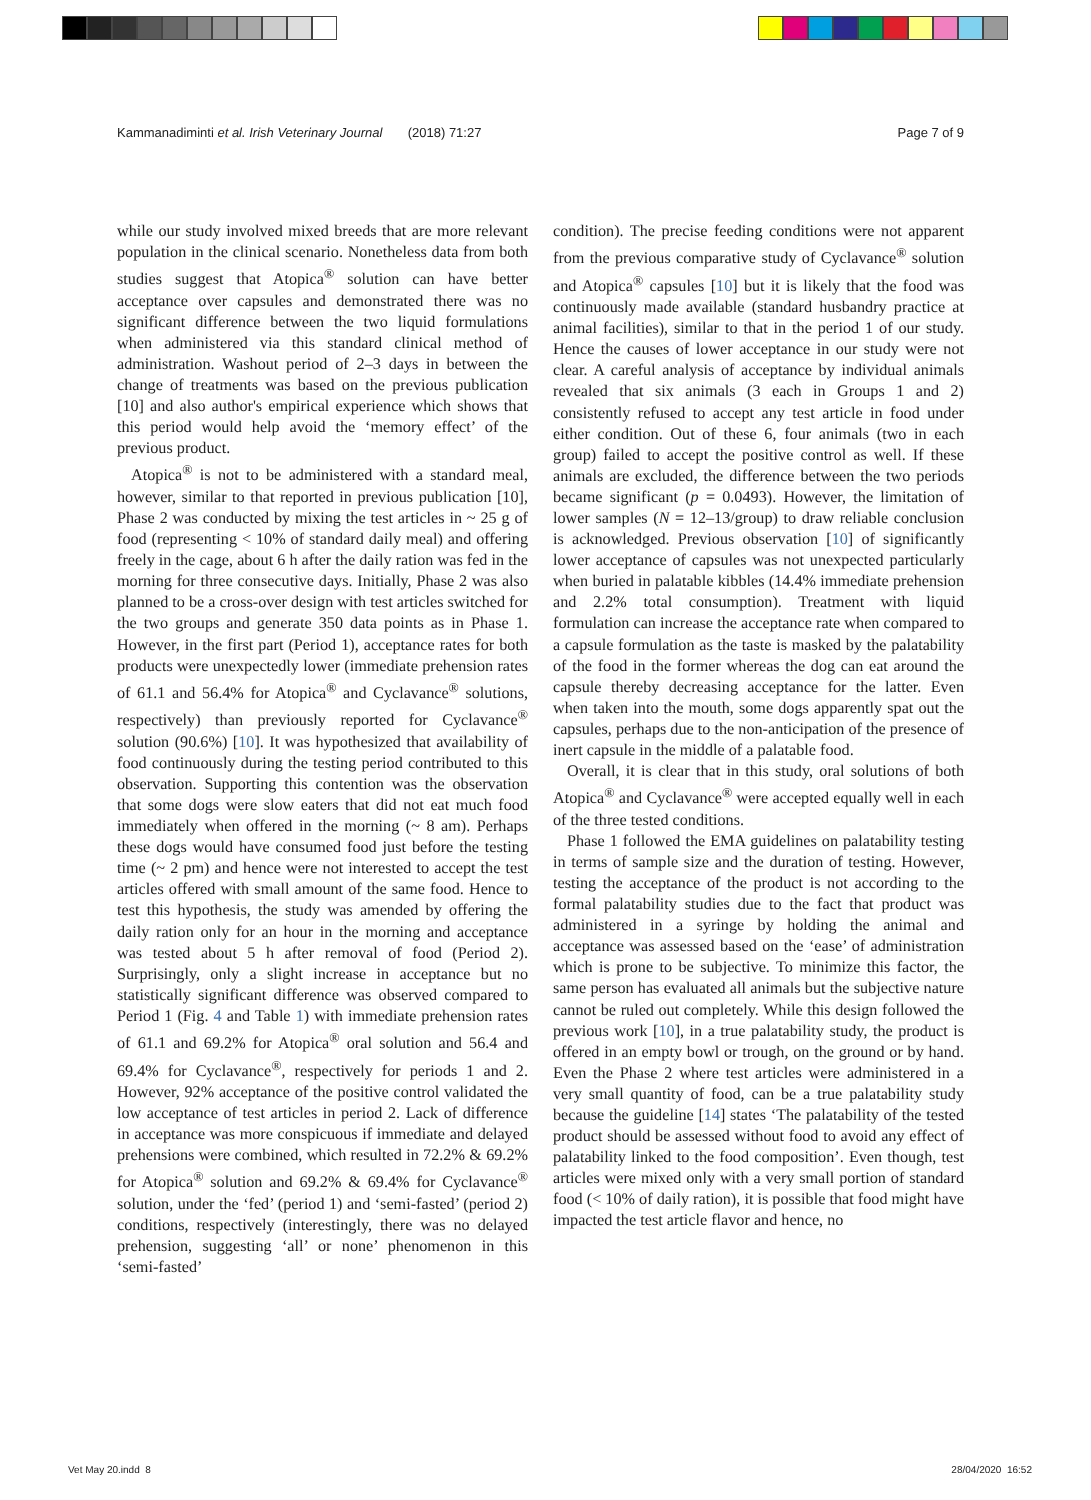Kammanadiminti et al. Irish Veterinary Journal (2018) 71:27 Page 7 of 9
while our study involved mixed breeds that are more relevant population in the clinical scenario. Nonetheless data from both studies suggest that Atopica<sup>®</sup> solution can have better acceptance over capsules and demonstrated there was no significant difference between the two liquid formulations when administered via this standard clinical method of administration. Washout period of 2–3 days in between the change of treatments was based on the previous publication [10] and also author's empirical experience which shows that this period would help avoid the ‘memory effect’ of the previous product.
Atopica<sup>®</sup> is not to be administered with a standard meal, however, similar to that reported in previous publication [10], Phase 2 was conducted by mixing the test articles in ~ 25 g of food (representing < 10% of standard daily meal) and offering freely in the cage, about 6 h after the daily ration was fed in the morning for three consecutive days. Initially, Phase 2 was also planned to be a cross-over design with test articles switched for the two groups and generate 350 data points as in Phase 1. However, in the first part (Period 1), acceptance rates for both products were unexpectedly lower (immediate prehension rates of 61.1 and 56.4% for Atopica<sup>®</sup> and Cyclavance<sup>®</sup> solutions, respectively) than previously reported for Cyclavance<sup>®</sup> solution (90.6%) [10]. It was hypothesized that availability of food continuously during the testing period contributed to this observation. Supporting this contention was the observation that some dogs were slow eaters that did not eat much food immediately when offered in the morning (~ 8 am). Perhaps these dogs would have consumed food just before the testing time (~ 2 pm) and hence were not interested to accept the test articles offered with small amount of the same food. Hence to test this hypothesis, the study was amended by offering the daily ration only for an hour in the morning and acceptance was tested about 5 h after removal of food (Period 2). Surprisingly, only a slight increase in acceptance but no statistically significant difference was observed compared to Period 1 (Fig. 4 and Table 1) with immediate prehension rates of 61.1 and 69.2% for Atopica<sup>®</sup> oral solution and 56.4 and 69.4% for Cyclavance<sup>®</sup>, respectively for periods 1 and 2. However, 92% acceptance of the positive control validated the low acceptance of test articles in period 2. Lack of difference in acceptance was more conspicuous if immediate and delayed prehensions were combined, which resulted in 72.2% & 69.2% for Atopica<sup>®</sup> solution and 69.2% & 69.4% for Cyclavance<sup>®</sup> solution, under the ‘fed’ (period 1) and ‘semi-fasted’ (period 2) conditions, respectively (interestingly, there was no delayed prehension, suggesting ‘all’ or none’ phenomenon in this ‘semi-fasted’
condition). The precise feeding conditions were not apparent from the previous comparative study of Cyclavance<sup>®</sup> solution and Atopica<sup>®</sup> capsules [10] but it is likely that the food was continuously made available (standard husbandry practice at animal facilities), similar to that in the period 1 of our study. Hence the causes of lower acceptance in our study were not clear. A careful analysis of acceptance by individual animals revealed that six animals (3 each in Groups 1 and 2) consistently refused to accept any test article in food under either condition. Out of these 6, four animals (two in each group) failed to accept the positive control as well. If these animals are excluded, the difference between the two periods became significant (p = 0.0493). However, the limitation of lower samples (N = 12–13/group) to draw reliable conclusion is acknowledged. Previous observation [10] of significantly lower acceptance of capsules was not unexpected particularly when buried in palatable kibbles (14.4% immediate prehension and 2.2% total consumption). Treatment with liquid formulation can increase the acceptance rate when compared to a capsule formulation as the taste is masked by the palatability of the food in the former whereas the dog can eat around the capsule thereby decreasing acceptance for the latter. Even when taken into the mouth, some dogs apparently spat out the capsules, perhaps due to the non-anticipation of the presence of inert capsule in the middle of a palatable food.
Overall, it is clear that in this study, oral solutions of both Atopica<sup>®</sup> and Cyclavance<sup>®</sup> were accepted equally well in each of the three tested conditions.
Phase 1 followed the EMA guidelines on palatability testing in terms of sample size and the duration of testing. However, testing the acceptance of the product is not according to the formal palatability studies due to the fact that product was administered in a syringe by holding the animal and acceptance was assessed based on the ‘ease’ of administration which is prone to be subjective. To minimize this factor, the same person has evaluated all animals but the subjective nature cannot be ruled out completely. While this design followed the previous work [10], in a true palatability study, the product is offered in an empty bowl or trough, on the ground or by hand. Even the Phase 2 where test articles were administered in a very small quantity of food, can be a true palatability study because the guideline [14] states ‘The palatability of the tested product should be assessed without food to avoid any effect of palatability linked to the food composition’. Even though, test articles were mixed only with a very small portion of standard food (< 10% of daily ration), it is possible that food might have impacted the test article flavor and hence, no
Vet May 20.indd 8 28/04/2020 16:52